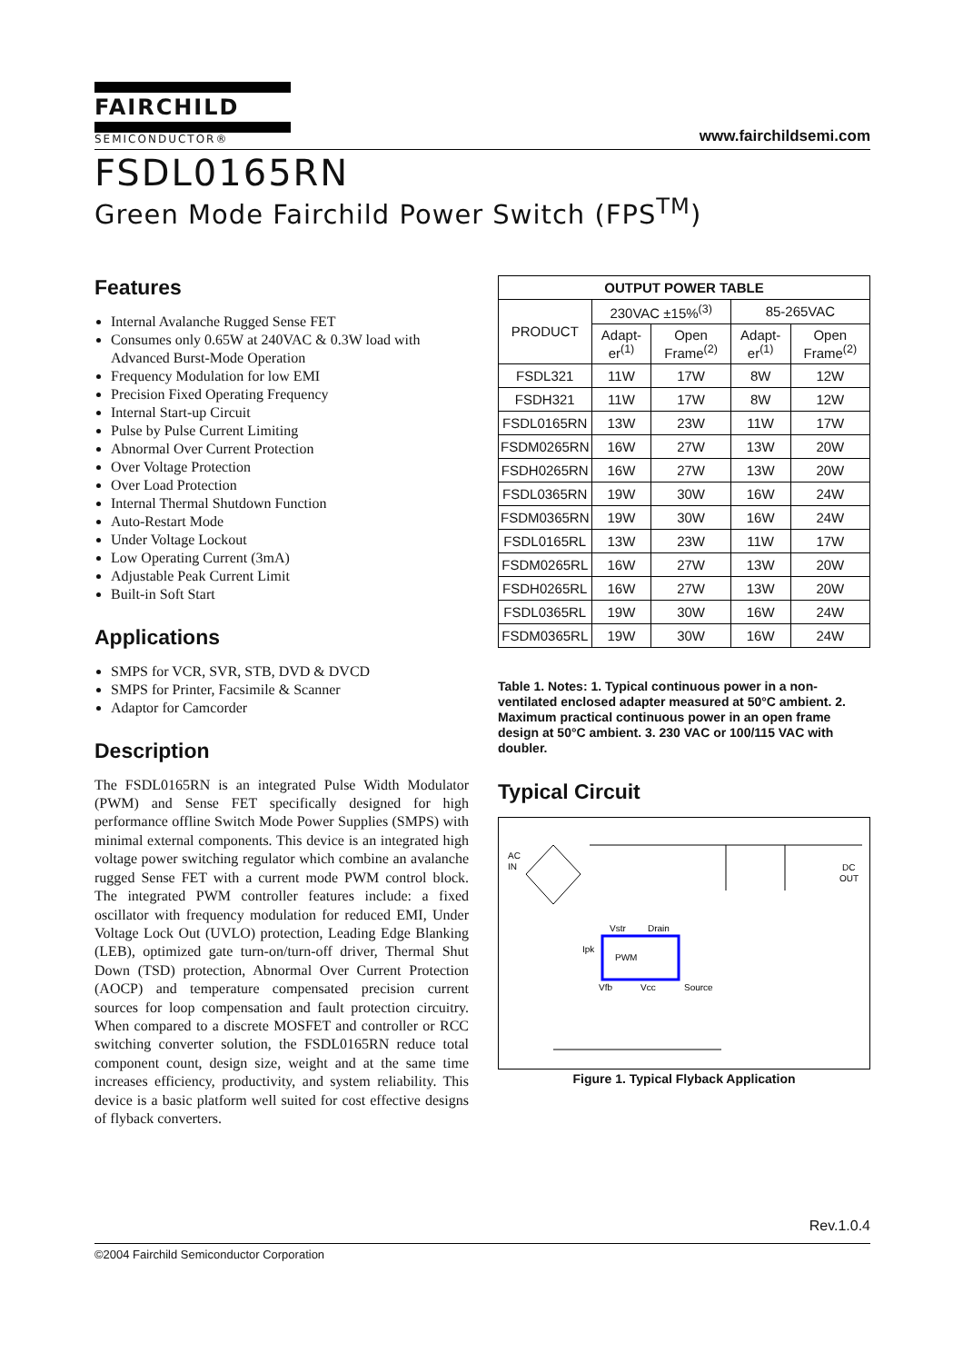FAIRCHILD
SEMICONDUCTOR®
www.fairchildsemi.com
FSDL0165RN
Green Mode Fairchild Power Switch (FPS<sup>TM</sup>)
Features
Internal Avalanche Rugged Sense FET
Consumes only 0.65W at 240VAC & 0.3W load with Advanced Burst-Mode Operation
Frequency Modulation for low EMI
Precision Fixed Operating Frequency
Internal Start-up Circuit
Pulse by Pulse Current Limiting
Abnormal Over Current Protection
Over Voltage Protection
Over Load Protection
Internal Thermal Shutdown Function
Auto-Restart Mode
Under Voltage Lockout
Low Operating Current (3mA)
Adjustable Peak Current Limit
Built-in Soft Start
Applications
SMPS for VCR, SVR, STB, DVD & DVCD
SMPS for Printer, Facsimile & Scanner
Adaptor for Camcorder
Description
The FSDL0165RN is an integrated Pulse Width Modulator (PWM) and Sense FET specifically designed for high performance offline Switch Mode Power Supplies (SMPS) with minimal external components. This device is an integrated high voltage power switching regulator which combine an avalanche rugged Sense FET with a current mode PWM control block. The integrated PWM controller features include: a fixed oscillator with frequency modulation for reduced EMI, Under Voltage Lock Out (UVLO) protection, Leading Edge Blanking (LEB), optimized gate turn-on/turn-off driver, Thermal Shut Down (TSD) protection, Abnormal Over Current Protection (AOCP) and temperature compensated precision current sources for loop compensation and fault protection circuitry. When compared to a discrete MOSFET and controller or RCC switching converter solution, the FSDL0165RN reduce total component count, design size, weight and at the same time increases efficiency, productivity, and system reliability. This device is a basic platform well suited for cost effective designs of flyback converters.
| OUTPUT POWER TABLE | | | | |
| --- | --- | --- | --- | --- |
| PRODUCT | 230VAC ±15%<sup>(3)</sup> | | 85-265VAC | |
| | Adapt-er<sup>(1)</sup> | Open Frame<sup>(2)</sup> | Adapt-er<sup>(1)</sup> | Open Frame<sup>(2)</sup> |
| FSDL321 | 11W | 17W | 8W | 12W |
| FSDH321 | 11W | 17W | 8W | 12W |
| FSDL0165RN | 13W | 23W | 11W | 17W |
| FSDM0265RN | 16W | 27W | 13W | 20W |
| FSDH0265RN | 16W | 27W | 13W | 20W |
| FSDL0365RN | 19W | 30W | 16W | 24W |
| FSDM0365RN | 19W | 30W | 16W | 24W |
| FSDL0165RL | 13W | 23W | 11W | 17W |
| FSDM0265RL | 16W | 27W | 13W | 20W |
| FSDH0265RL | 16W | 27W | 13W | 20W |
| FSDL0365RL | 19W | 30W | 16W | 24W |
| FSDM0365RL | 19W | 30W | 16W | 24W |
Table 1. Notes: 1. Typical continuous power in a non-ventilated enclosed adapter measured at 50°C ambient. 2. Maximum practical continuous power in an open frame design at 50°C ambient. 3. 230 VAC or 100/115 VAC with doubler.
Typical Circuit
AC
IN
DC
OUT
PWM
Vstr
Drain
Ipk
Vfb
Vcc
Source
Figure 1. Typical Flyback Application
Rev.1.0.4
©2004 Fairchild Semiconductor Corporation